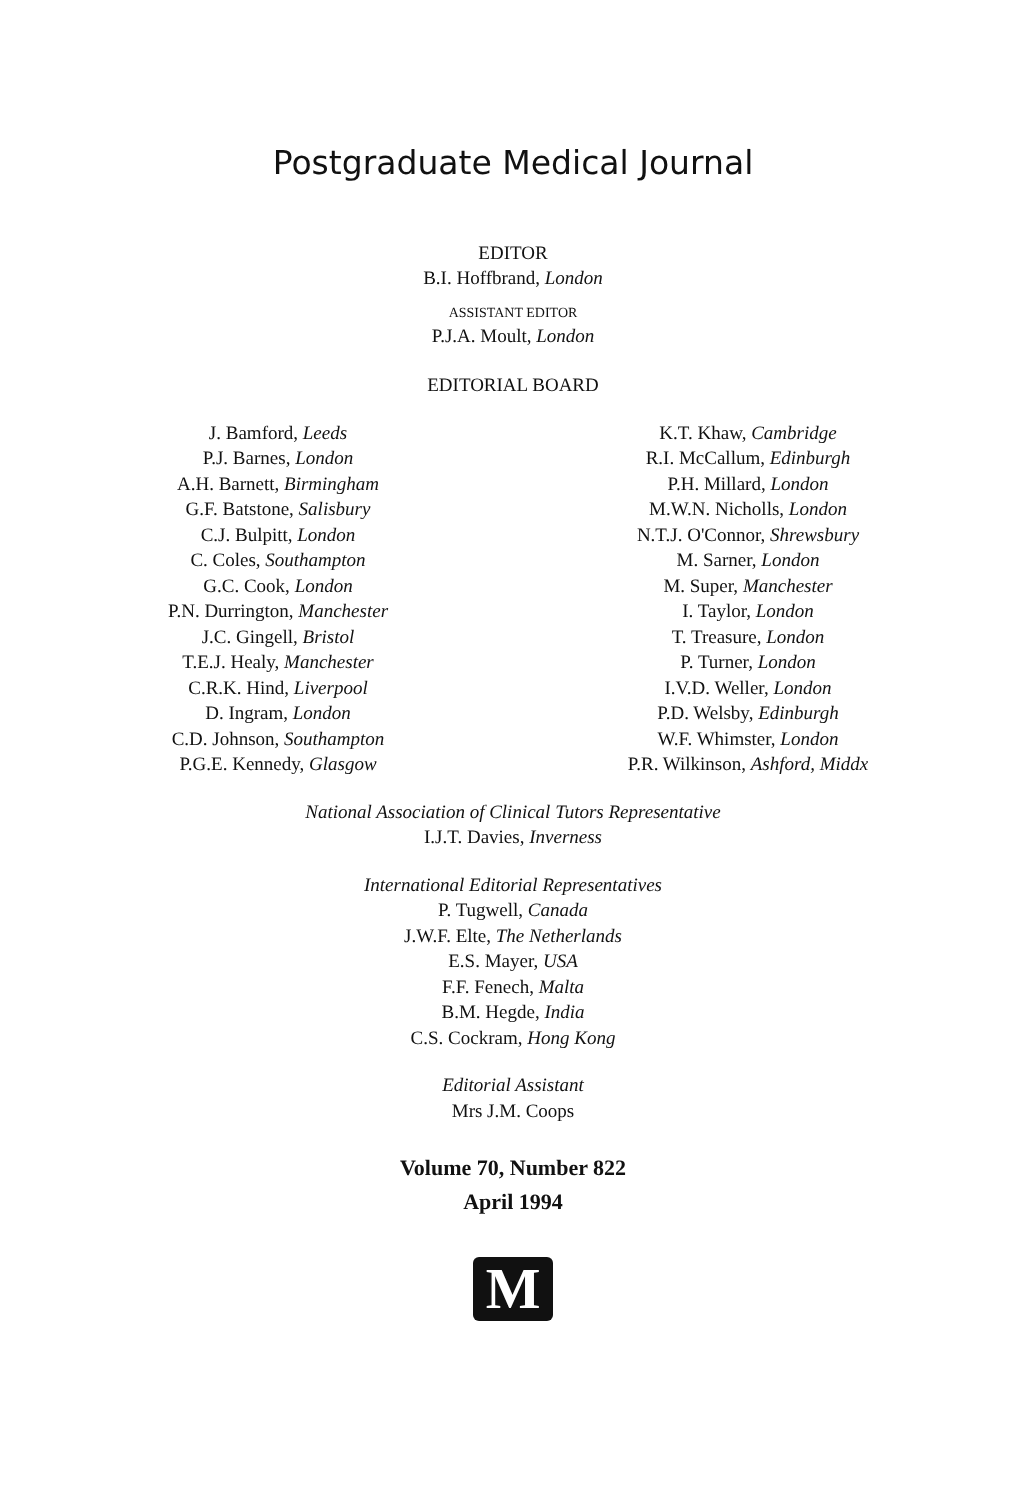Postgraduate Medical Journal
EDITOR
B.I. Hoffbrand, London
ASSISTANT EDITOR
P.J.A. Moult, London
EDITORIAL BOARD
J. Bamford, Leeds
P.J. Barnes, London
A.H. Barnett, Birmingham
G.F. Batstone, Salisbury
C.J. Bulpitt, London
C. Coles, Southampton
G.C. Cook, London
P.N. Durrington, Manchester
J.C. Gingell, Bristol
T.E.J. Healy, Manchester
C.R.K. Hind, Liverpool
D. Ingram, London
C.D. Johnson, Southampton
P.G.E. Kennedy, Glasgow
K.T. Khaw, Cambridge
R.I. McCallum, Edinburgh
P.H. Millard, London
M.W.N. Nicholls, London
N.T.J. O'Connor, Shrewsbury
M. Sarner, London
M. Super, Manchester
I. Taylor, London
T. Treasure, London
P. Turner, London
I.V.D. Weller, London
P.D. Welsby, Edinburgh
W.F. Whimster, London
P.R. Wilkinson, Ashford, Middx
National Association of Clinical Tutors Representative
I.J.T. Davies, Inverness
International Editorial Representatives
P. Tugwell, Canada
J.W.F. Elte, The Netherlands
E.S. Mayer, USA
F.F. Fenech, Malta
B.M. Hegde, India
C.S. Cockram, Hong Kong
Editorial Assistant
Mrs J.M. Coops
Volume 70, Number 822
April 1994
M